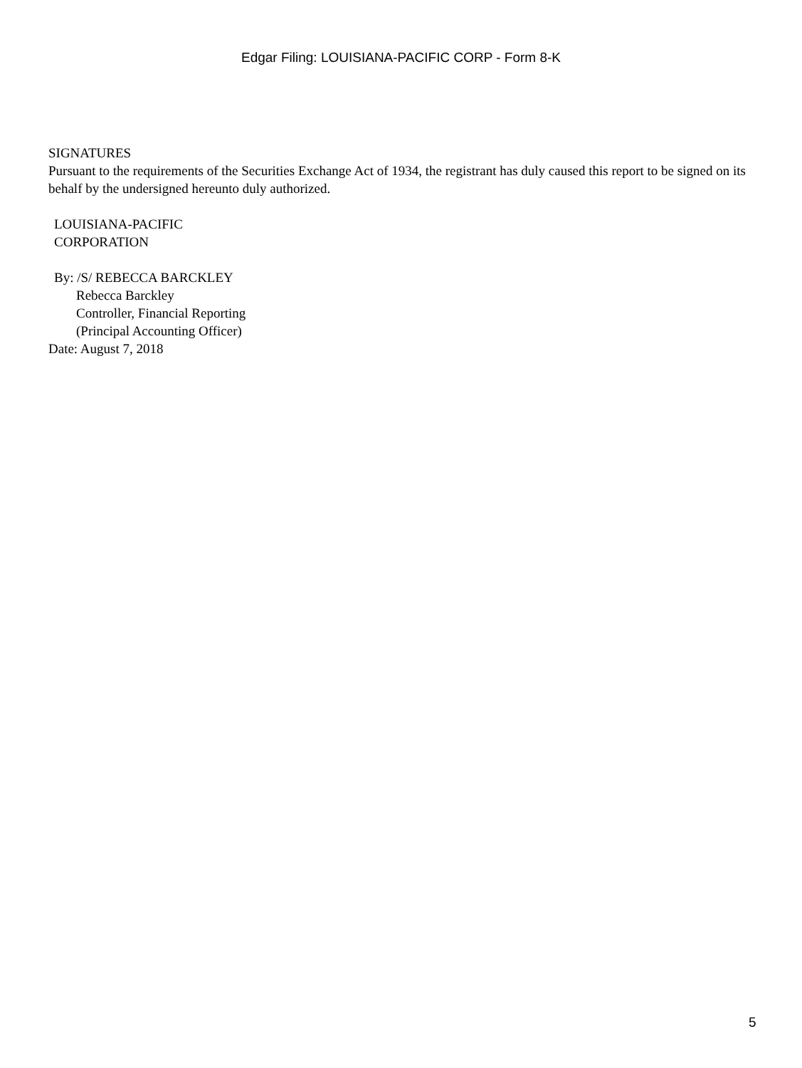Edgar Filing: LOUISIANA-PACIFIC CORP - Form 8-K
SIGNATURES
Pursuant to the requirements of the Securities Exchange Act of 1934, the registrant has duly caused this report to be signed on its behalf by the undersigned hereunto duly authorized.
LOUISIANA-PACIFIC
CORPORATION
By: /S/ REBECCA BARCKLEY
Rebecca Barckley
Controller, Financial Reporting
(Principal Accounting Officer)
Date: August 7, 2018
5